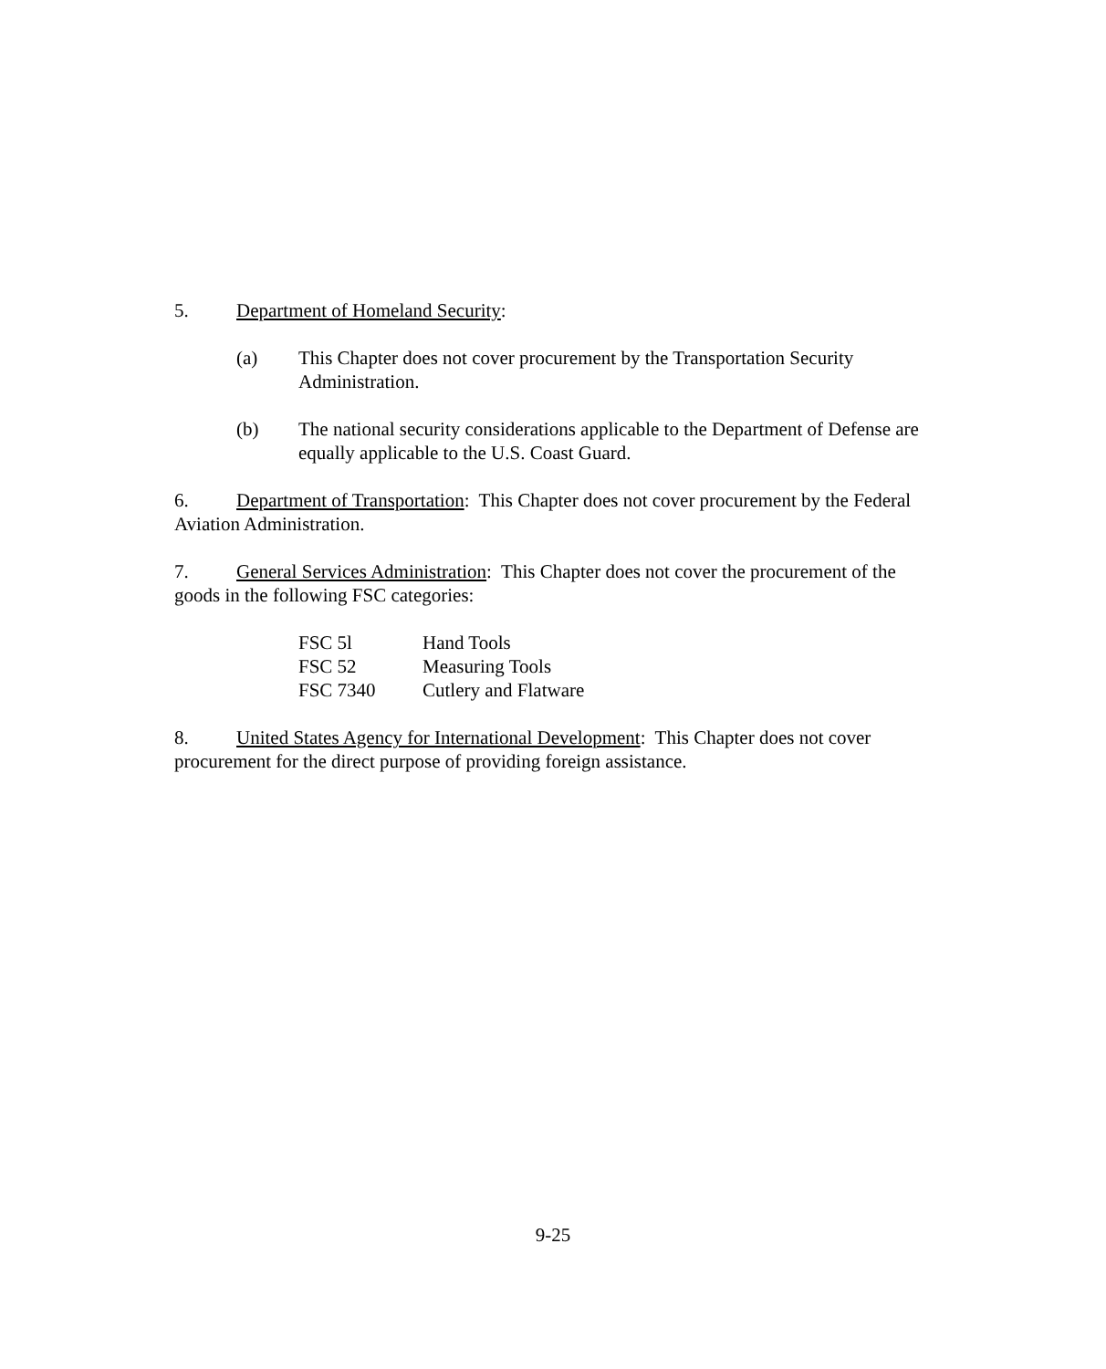5. Department of Homeland Security:
(a) This Chapter does not cover procurement by the Transportation Security Administration.
(b) The national security considerations applicable to the Department of Defense are equally applicable to the U.S. Coast Guard.
6. Department of Transportation: This Chapter does not cover procurement by the Federal Aviation Administration.
7. General Services Administration: This Chapter does not cover the procurement of the goods in the following FSC categories:
| FSC 5l | Hand Tools |
| FSC 52 | Measuring Tools |
| FSC 7340 | Cutlery and Flatware |
8. United States Agency for International Development: This Chapter does not cover procurement for the direct purpose of providing foreign assistance.
9-25